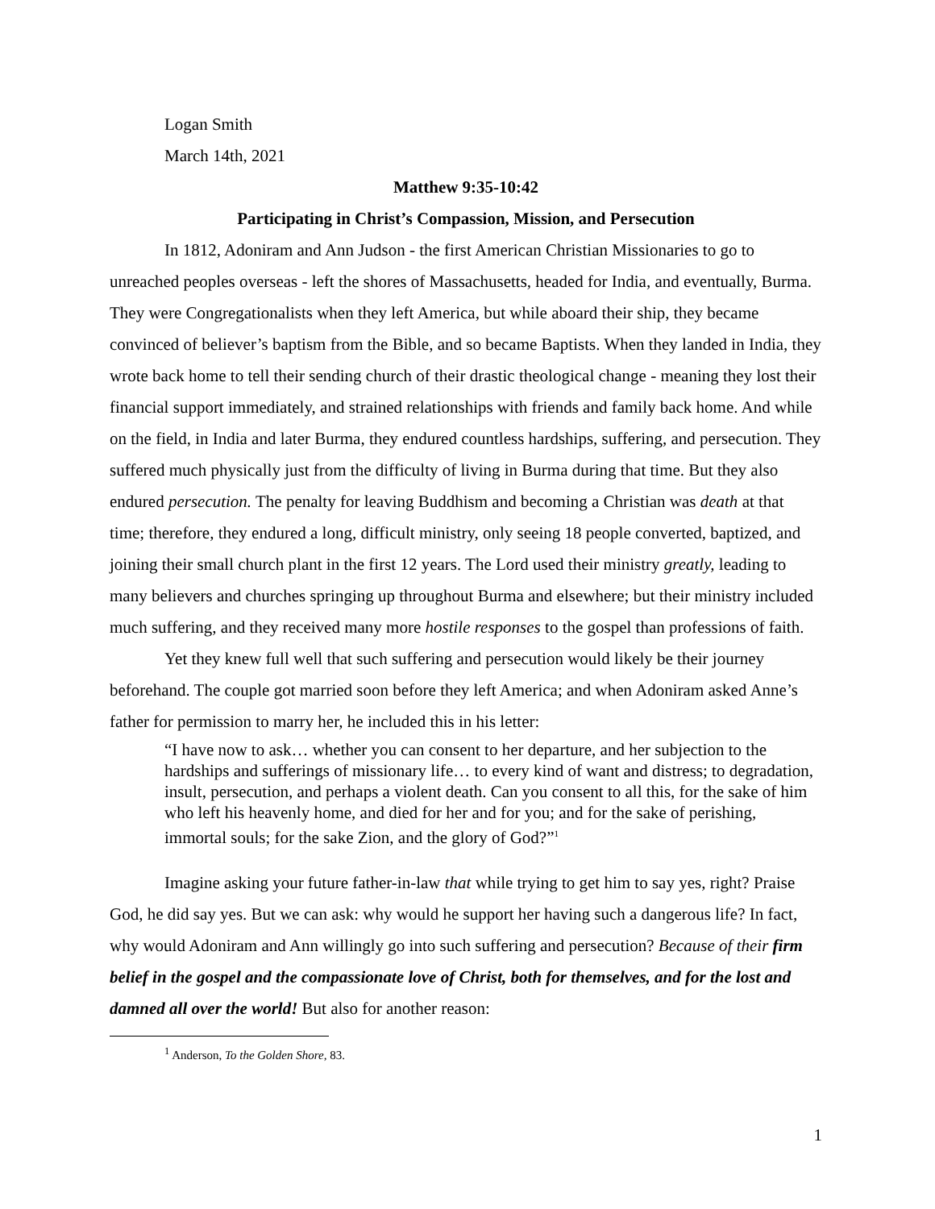Logan Smith
March 14th, 2021
Matthew 9:35-10:42
Participating in Christ’s Compassion, Mission, and Persecution
In 1812, Adoniram and Ann Judson - the first American Christian Missionaries to go to unreached peoples overseas - left the shores of Massachusetts, headed for India, and eventually, Burma. They were Congregationalists when they left America, but while aboard their ship, they became convinced of believer’s baptism from the Bible, and so became Baptists. When they landed in India, they wrote back home to tell their sending church of their drastic theological change - meaning they lost their financial support immediately, and strained relationships with friends and family back home. And while on the field, in India and later Burma, they endured countless hardships, suffering, and persecution. They suffered much physically just from the difficulty of living in Burma during that time. But they also endured persecution. The penalty for leaving Buddhism and becoming a Christian was death at that time; therefore, they endured a long, difficult ministry, only seeing 18 people converted, baptized, and joining their small church plant in the first 12 years. The Lord used their ministry greatly, leading to many believers and churches springing up throughout Burma and elsewhere; but their ministry included much suffering, and they received many more hostile responses to the gospel than professions of faith.
Yet they knew full well that such suffering and persecution would likely be their journey beforehand. The couple got married soon before they left America; and when Adoniram asked Anne’s father for permission to marry her, he included this in his letter:
“I have now to ask… whether you can consent to her departure, and her subjection to the hardships and sufferings of missionary life… to every kind of want and distress; to degradation, insult, persecution, and perhaps a violent death. Can you consent to all this, for the sake of him who left his heavenly home, and died for her and for you; and for the sake of perishing, immortal souls; for the sake Zion, and the glory of God?”<sup>1</sup>
Imagine asking your future father-in-law that while trying to get him to say yes, right? Praise God, he did say yes. But we can ask: why would he support her having such a dangerous life? In fact, why would Adoniram and Ann willingly go into such suffering and persecution? Because of their firm belief in the gospel and the compassionate love of Christ, both for themselves, and for the lost and damned all over the world! But also for another reason:
<sup>1</sup> Anderson, To the Golden Shore, 83.
1